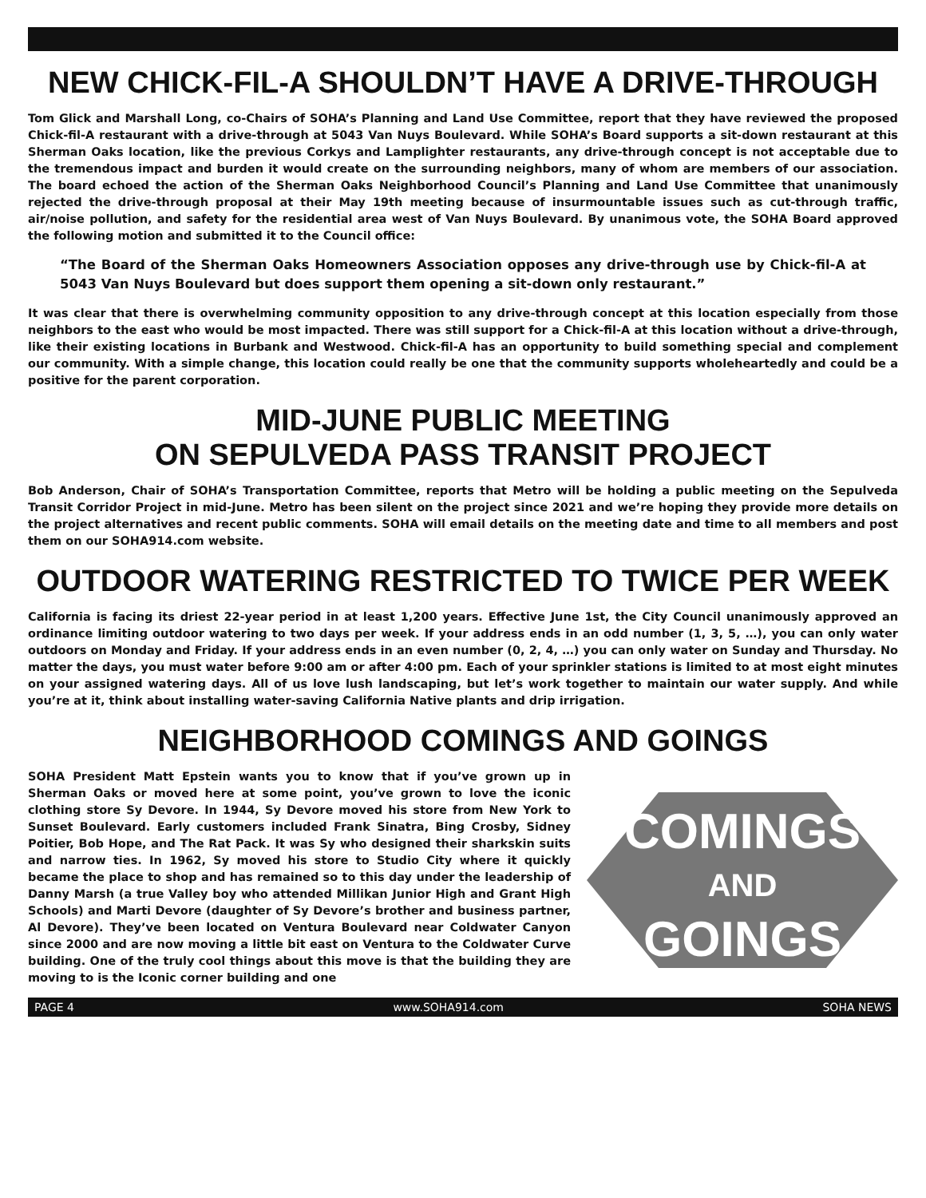NEW CHICK-FIL-A SHOULDN’T HAVE A DRIVE-THROUGH
Tom Glick and Marshall Long, co-Chairs of SOHA’s Planning and Land Use Committee, report that they have reviewed the proposed Chick-fil-A restaurant with a drive-through at 5043 Van Nuys Boulevard. While SOHA’s Board supports a sit-down restaurant at this Sherman Oaks location, like the previous Corkys and Lamplighter restaurants, any drive-through concept is not acceptable due to the tremendous impact and burden it would create on the surrounding neighbors, many of whom are members of our association. The board echoed the action of the Sherman Oaks Neighborhood Council’s Planning and Land Use Committee that unanimously rejected the drive-through proposal at their May 19th meeting because of insurmountable issues such as cut-through traffic, air/noise pollution, and safety for the residential area west of Van Nuys Boulevard. By unanimous vote, the SOHA Board approved the following motion and submitted it to the Council office:
“The Board of the Sherman Oaks Homeowners Association opposes any drive-through use by Chick-fil-A at 5043 Van Nuys Boulevard but does support them opening a sit-down only restaurant.”
It was clear that there is overwhelming community opposition to any drive-through concept at this location especially from those neighbors to the east who would be most impacted. There was still support for a Chick-fil-A at this location without a drive-through, like their existing locations in Burbank and Westwood. Chick-fil-A has an opportunity to build something special and complement our community. With a simple change, this location could really be one that the community supports wholeheartedly and could be a positive for the parent corporation.
MID-JUNE PUBLIC MEETING
ON SEPULVEDA PASS TRANSIT PROJECT
Bob Anderson, Chair of SOHA’s Transportation Committee, reports that Metro will be holding a public meeting on the Sepulveda Transit Corridor Project in mid-June. Metro has been silent on the project since 2021 and we’re hoping they provide more details on the project alternatives and recent public comments. SOHA will email details on the meeting date and time to all members and post them on our SOHA914.com website.
OUTDOOR WATERING RESTRICTED TO TWICE PER WEEK
California is facing its driest 22-year period in at least 1,200 years. Effective June 1st, the City Council unanimously approved an ordinance limiting outdoor watering to two days per week. If your address ends in an odd number (1, 3, 5, …), you can only water outdoors on Monday and Friday. If your address ends in an even number (0, 2, 4, …) you can only water on Sunday and Thursday. No matter the days, you must water before 9:00 am or after 4:00 pm. Each of your sprinkler stations is limited to at most eight minutes on your assigned watering days. All of us love lush landscaping, but let’s work together to maintain our water supply. And while you’re at it, think about installing water-saving California Native plants and drip irrigation.
NEIGHBORHOOD COMINGS AND GOINGS
COMINGS
AND
GOINGS
SOHA President Matt Epstein wants you to know that if you’ve grown up in Sherman Oaks or moved here at some point, you’ve grown to love the iconic clothing store Sy Devore. In 1944, Sy Devore moved his store from New York to Sunset Boulevard. Early customers included Frank Sinatra, Bing Crosby, Sidney Poitier, Bob Hope, and The Rat Pack. It was Sy who designed their sharkskin suits and narrow ties. In 1962, Sy moved his store to Studio City where it quickly became the place to shop and has remained so to this day under the leadership of Danny Marsh (a true Valley boy who attended Millikan Junior High and Grant High Schools) and Marti Devore (daughter of Sy Devore’s brother and business partner, Al Devore). They’ve been located on Ventura Boulevard near Coldwater Canyon since 2000 and are now moving a little bit east on Ventura to the Coldwater Curve building. One of the truly cool things about this move is that the building they are moving to is the Iconic corner building and one
PAGE 4 www.SOHA914.com SOHA NEWS